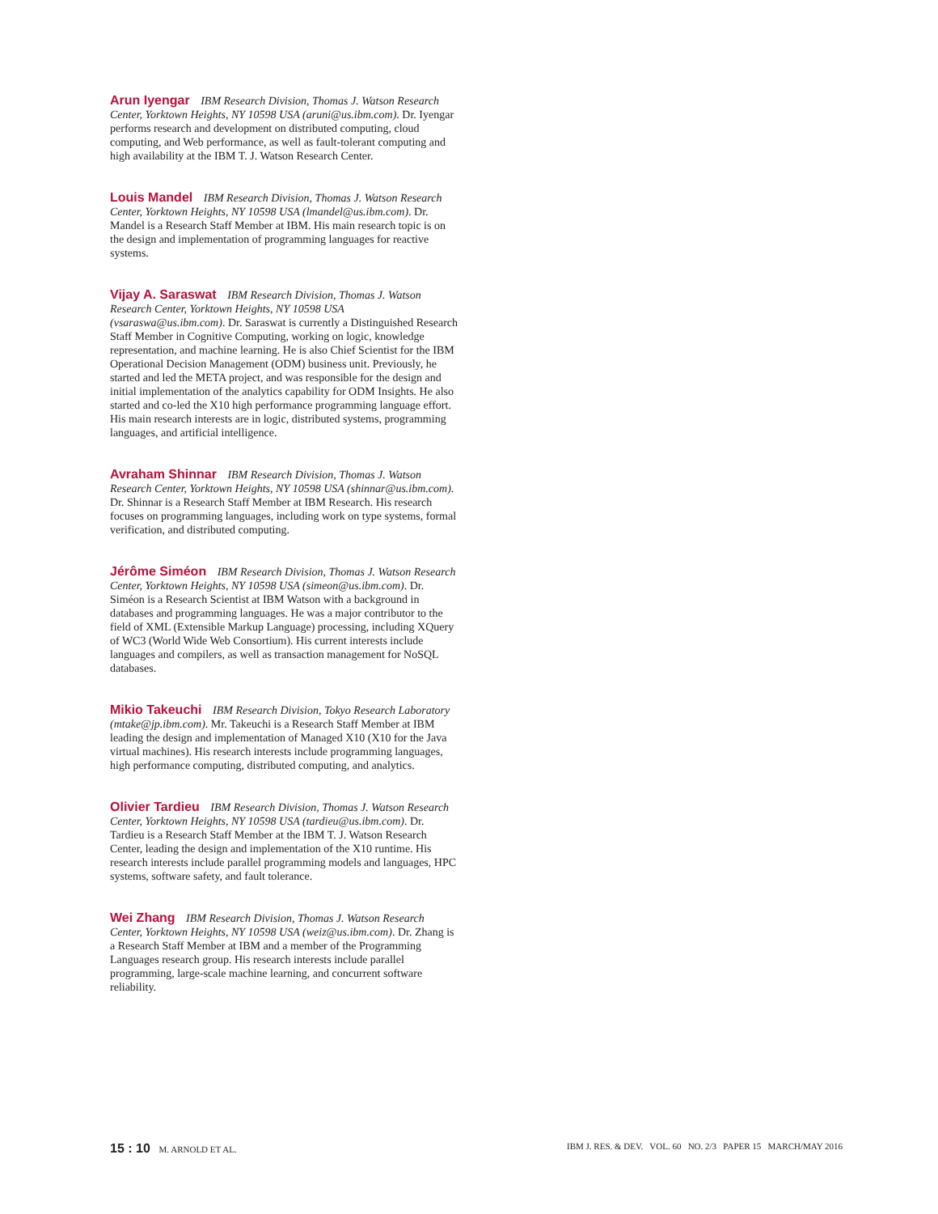Arun Iyengar IBM Research Division, Thomas J. Watson Research Center, Yorktown Heights, NY 10598 USA (aruni@us.ibm.com). Dr. Iyengar performs research and development on distributed computing, cloud computing, and Web performance, as well as fault-tolerant computing and high availability at the IBM T. J. Watson Research Center.
Louis Mandel IBM Research Division, Thomas J. Watson Research Center, Yorktown Heights, NY 10598 USA (lmandel@us.ibm.com). Dr. Mandel is a Research Staff Member at IBM. His main research topic is on the design and implementation of programming languages for reactive systems.
Vijay A. Saraswat IBM Research Division, Thomas J. Watson Research Center, Yorktown Heights, NY 10598 USA (vsaraswa@us.ibm.com). Dr. Saraswat is currently a Distinguished Research Staff Member in Cognitive Computing, working on logic, knowledge representation, and machine learning. He is also Chief Scientist for the IBM Operational Decision Management (ODM) business unit. Previously, he started and led the META project, and was responsible for the design and initial implementation of the analytics capability for ODM Insights. He also started and co-led the X10 high performance programming language effort. His main research interests are in logic, distributed systems, programming languages, and artificial intelligence.
Avraham Shinnar IBM Research Division, Thomas J. Watson Research Center, Yorktown Heights, NY 10598 USA (shinnar@us.ibm.com). Dr. Shinnar is a Research Staff Member at IBM Research. His research focuses on programming languages, including work on type systems, formal verification, and distributed computing.
Jérôme Siméon IBM Research Division, Thomas J. Watson Research Center, Yorktown Heights, NY 10598 USA (simeon@us.ibm.com). Dr. Siméon is a Research Scientist at IBM Watson with a background in databases and programming languages. He was a major contributor to the field of XML (Extensible Markup Language) processing, including XQuery of WC3 (World Wide Web Consortium). His current interests include languages and compilers, as well as transaction management for NoSQL databases.
Mikio Takeuchi IBM Research Division, Tokyo Research Laboratory (mtake@jp.ibm.com). Mr. Takeuchi is a Research Staff Member at IBM leading the design and implementation of Managed X10 (X10 for the Java virtual machines). His research interests include programming languages, high performance computing, distributed computing, and analytics.
Olivier Tardieu IBM Research Division, Thomas J. Watson Research Center, Yorktown Heights, NY 10598 USA (tardieu@us.ibm.com). Dr. Tardieu is a Research Staff Member at the IBM T. J. Watson Research Center, leading the design and implementation of the X10 runtime. His research interests include parallel programming models and languages, HPC systems, software safety, and fault tolerance.
Wei Zhang IBM Research Division, Thomas J. Watson Research Center, Yorktown Heights, NY 10598 USA (weiz@us.ibm.com). Dr. Zhang is a Research Staff Member at IBM and a member of the Programming Languages research group. His research interests include parallel programming, large-scale machine learning, and concurrent software reliability.
15 : 10 M. ARNOLD ET AL. IBM J. RES. & DEV. VOL. 60 NO. 2/3 PAPER 15 MARCH/MAY 2016